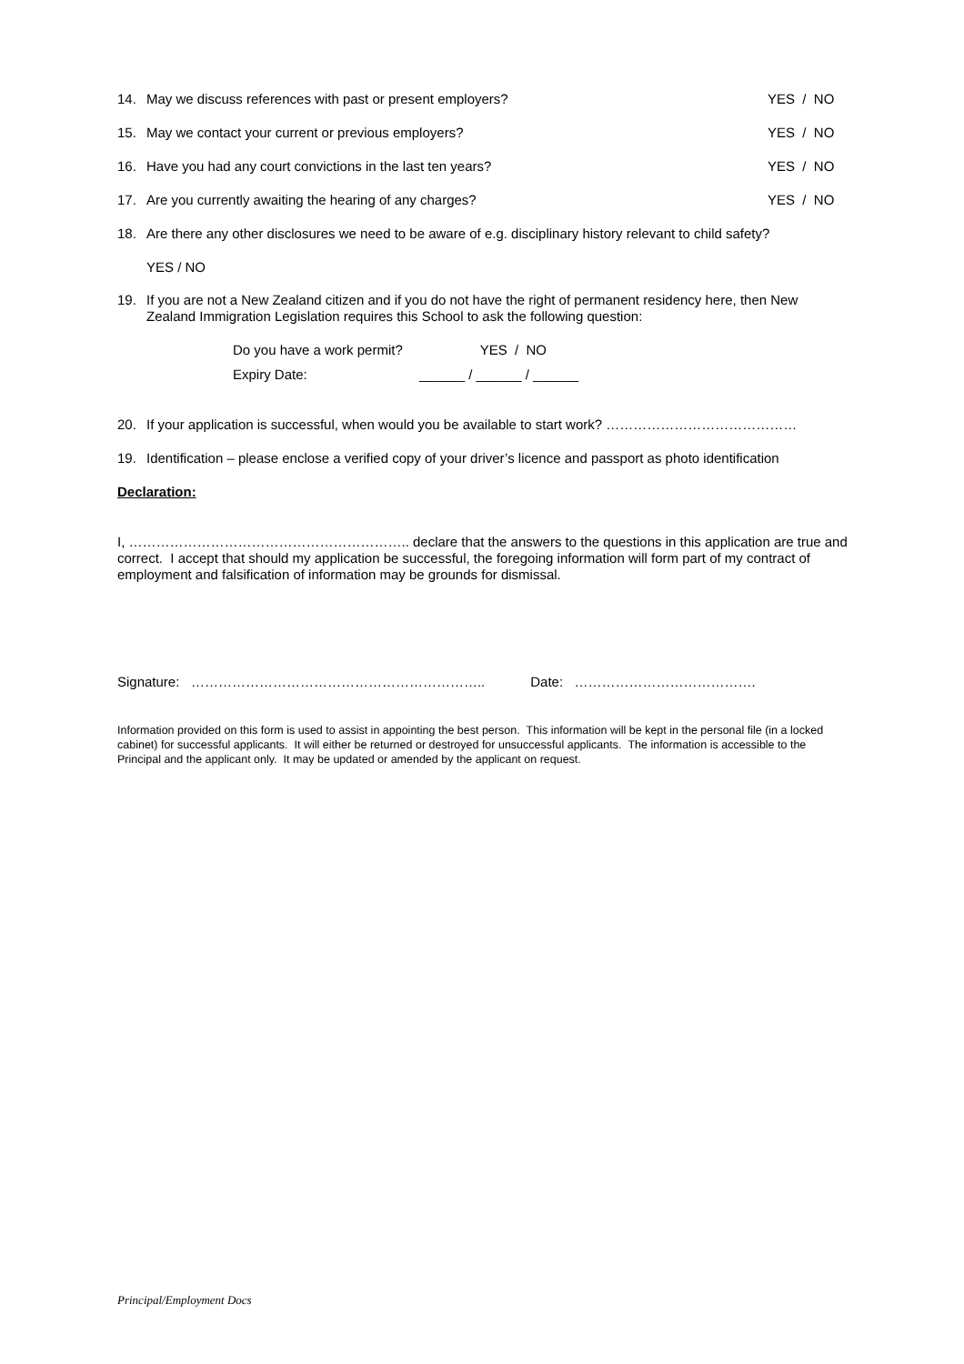14. May we discuss references with past or present employers? YES / NO
15. May we contact your current or previous employers? YES / NO
16. Have you had any court convictions in the last ten years? YES / NO
17. Are you currently awaiting the hearing of any charges? YES / NO
18. Are there any other disclosures we need to be aware of e.g. disciplinary history relevant to child safety?
YES / NO
19. If you are not a New Zealand citizen and if you do not have the right of permanent residency here, then New Zealand Immigration Legislation requires this School to ask the following question:
Do you have a work permit? YES / NO
Expiry Date: ______ / ______ / ______
20. If your application is successful, when would you be available to start work? ……………………………………
19. Identification – please enclose a verified copy of your driver’s licence and passport as photo identification
Declaration:
I, …………………………………………………….. declare that the answers to the questions in this application are true and correct. I accept that should my application be successful, the foregoing information will form part of my contract of employment and falsification of information may be grounds for dismissal.
Signature: ……………………………………………………….. Date: ………………………………….
Information provided on this form is used to assist in appointing the best person. This information will be kept in the personal file (in a locked cabinet) for successful applicants. It will either be returned or destroyed for unsuccessful applicants. The information is accessible to the Principal and the applicant only. It may be updated or amended by the applicant on request.
Principal/Employment Docs